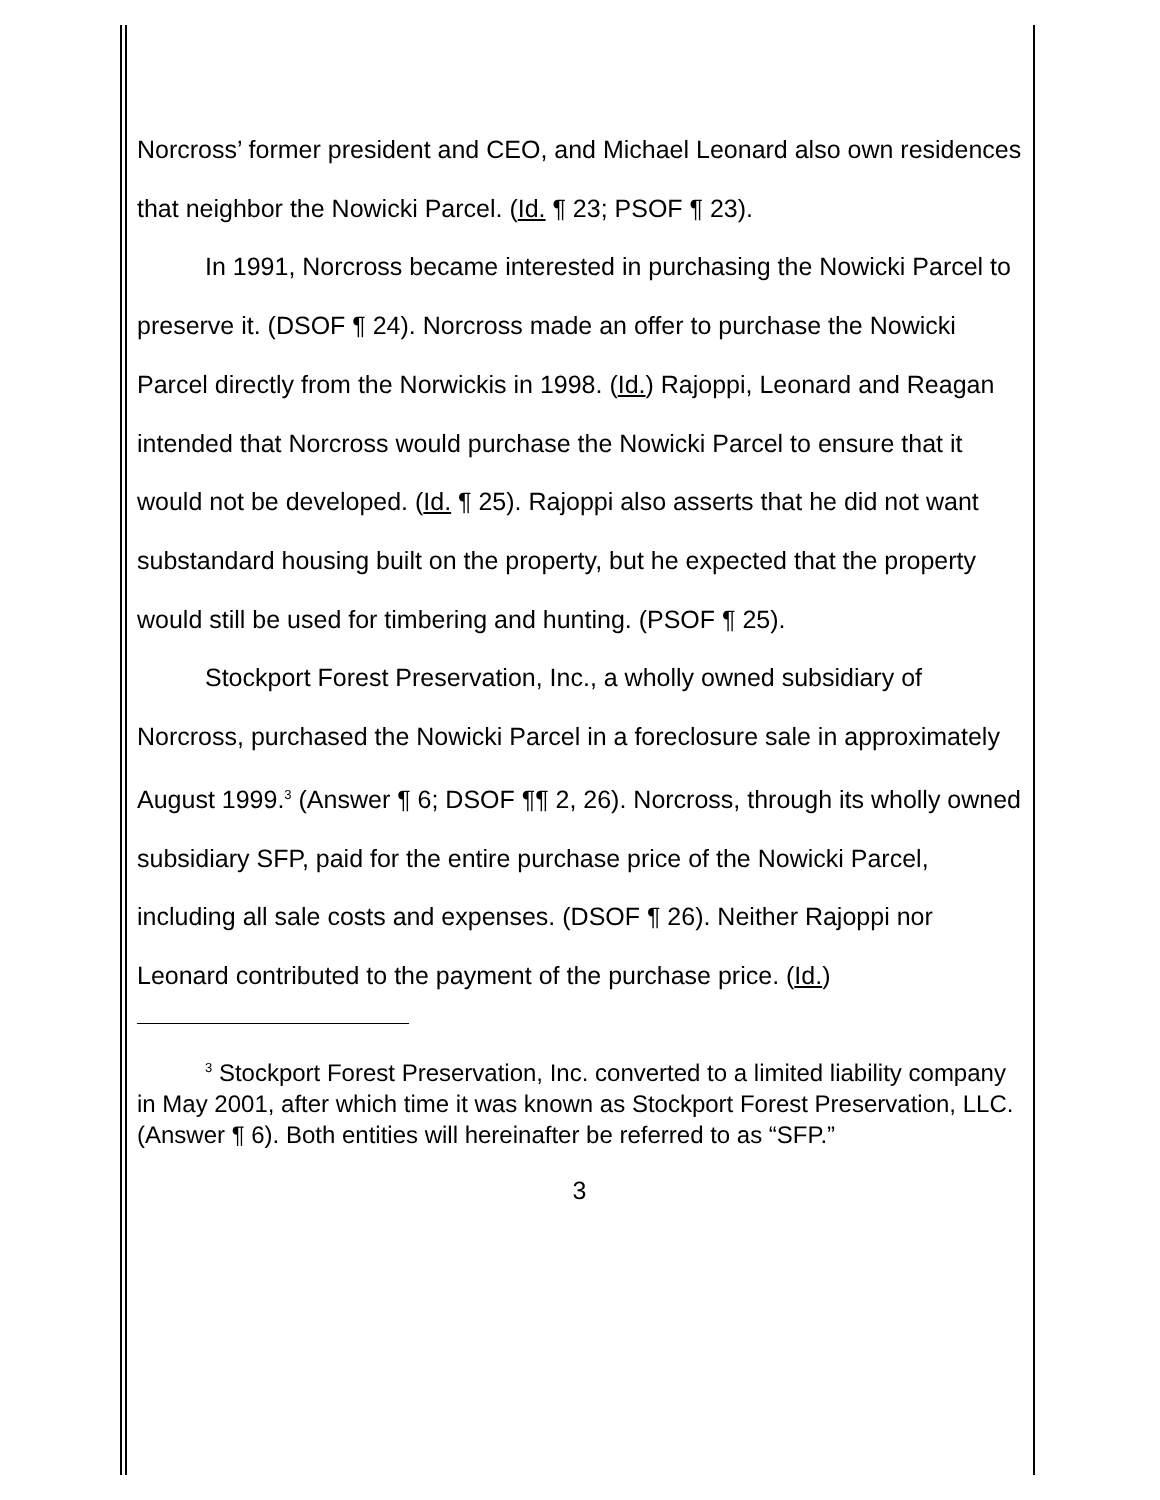Norcross’ former president and CEO, and Michael Leonard also own residences that neighbor the Nowicki Parcel. (Id. ¶ 23; PSOF ¶ 23).
In 1991, Norcross became interested in purchasing the Nowicki Parcel to preserve it. (DSOF ¶ 24). Norcross made an offer to purchase the Nowicki Parcel directly from the Norwickis in 1998. (Id.) Rajoppi, Leonard and Reagan intended that Norcross would purchase the Nowicki Parcel to ensure that it would not be developed. (Id. ¶ 25). Rajoppi also asserts that he did not want substandard housing built on the property, but he expected that the property would still be used for timbering and hunting. (PSOF ¶ 25).
Stockport Forest Preservation, Inc., a wholly owned subsidiary of Norcross, purchased the Nowicki Parcel in a foreclosure sale in approximately August 1999.<sup>3</sup> (Answer ¶ 6; DSOF ¶¶ 2, 26). Norcross, through its wholly owned subsidiary SFP, paid for the entire purchase price of the Nowicki Parcel, including all sale costs and expenses. (DSOF ¶ 26). Neither Rajoppi nor Leonard contributed to the payment of the purchase price. (Id.)
<sup>3</sup> Stockport Forest Preservation, Inc. converted to a limited liability company in May 2001, after which time it was known as Stockport Forest Preservation, LLC. (Answer ¶ 6). Both entities will hereinafter be referred to as “SFP.”
3